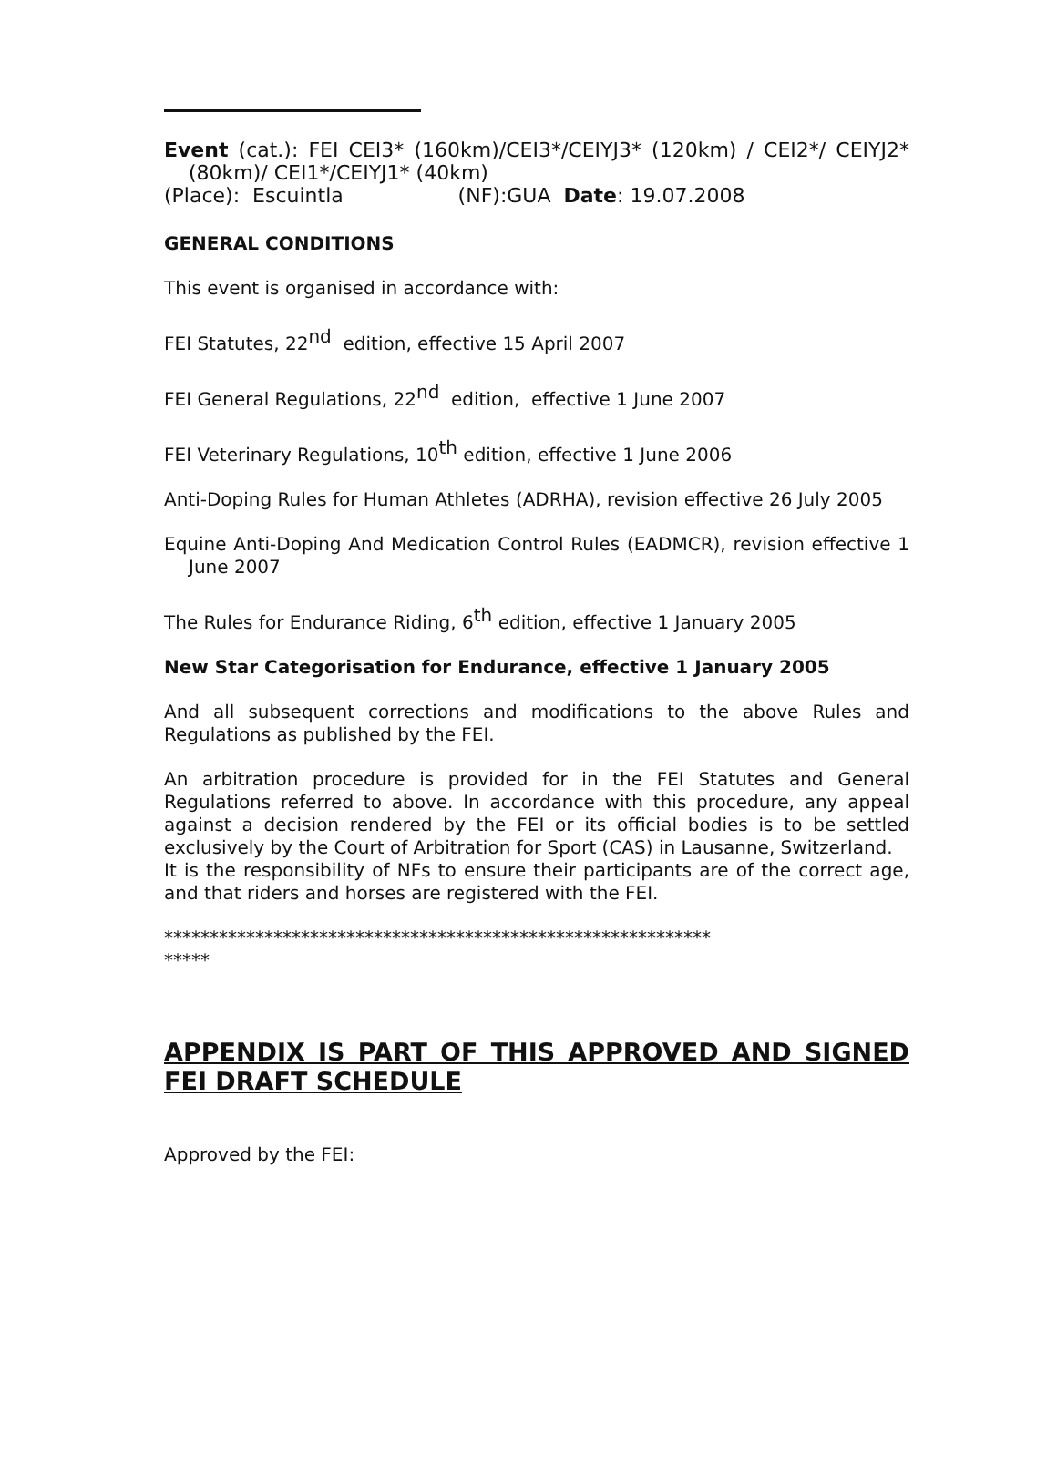Event (cat.): FEI CEI3* (160km)/CEI3*/CEIYJ3* (120km) / CEI2*/ CEIYJ2* (80km)/ CEI1*/CEIYJ1* (40km)
(Place): Escuintla (NF):GUA Date: 19.07.2008
GENERAL CONDITIONS
This event is organised in accordance with:
FEI Statutes, 22<sup>nd</sup> edition, effective 15 April 2007
FEI General Regulations, 22<sup>nd</sup> edition, effective 1 June 2007
FEI Veterinary Regulations, 10<sup>th</sup> edition, effective 1 June 2006
Anti-Doping Rules for Human Athletes (ADRHA), revision effective 26 July 2005
Equine Anti-Doping And Medication Control Rules (EADMCR), revision effective 1 June 2007
The Rules for Endurance Riding, 6<sup>th</sup> edition, effective 1 January 2005
New Star Categorisation for Endurance, effective 1 January 2005
And all subsequent corrections and modifications to the above Rules and Regulations as published by the FEI.
An arbitration procedure is provided for in the FEI Statutes and General Regulations referred to above. In accordance with this procedure, any appeal against a decision rendered by the FEI or its official bodies is to be settled exclusively by the Court of Arbitration for Sport (CAS) in Lausanne, Switzerland.
It is the responsibility of NFs to ensure their participants are of the correct age, and that riders and horses are registered with the FEI.
************************************************************
*****
APPENDIX IS PART OF THIS APPROVED AND SIGNED FEI DRAFT SCHEDULE
Approved by the FEI: